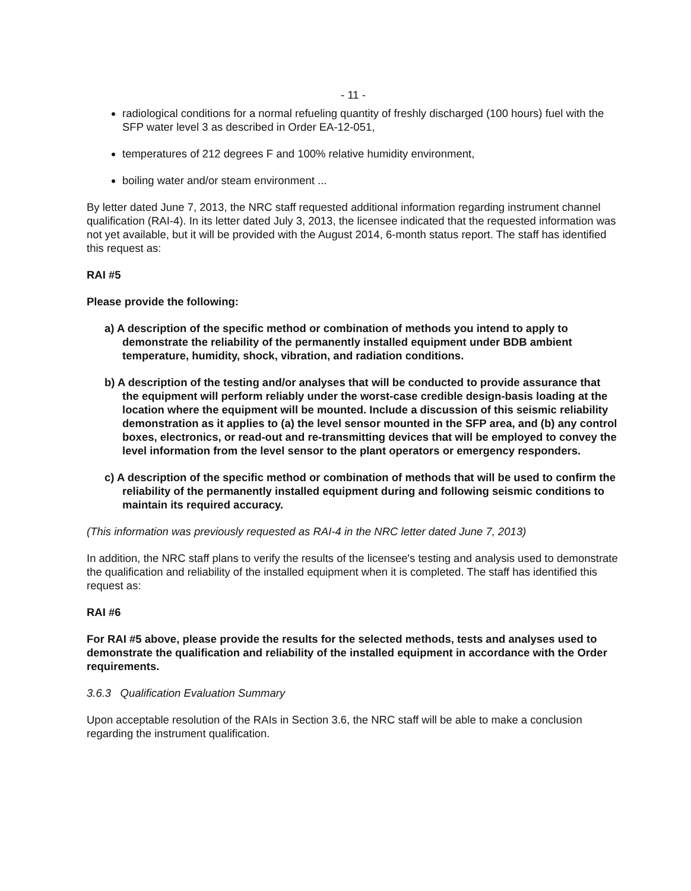- 11 -
radiological conditions for a normal refueling quantity of freshly discharged (100 hours) fuel with the SFP water level 3 as described in Order EA-12-051,
temperatures of 212 degrees F and 100% relative humidity environment,
boiling water and/or steam environment ...
By letter dated June 7, 2013, the NRC staff requested additional information regarding instrument channel qualification (RAI-4). In its letter dated July 3, 2013, the licensee indicated that the requested information was not yet available, but it will be provided with the August 2014, 6-month status report. The staff has identified this request as:
RAI #5
Please provide the following:
a) A description of the specific method or combination of methods you intend to apply to demonstrate the reliability of the permanently installed equipment under BDB ambient temperature, humidity, shock, vibration, and radiation conditions.
b) A description of the testing and/or analyses that will be conducted to provide assurance that the equipment will perform reliably under the worst-case credible design-basis loading at the location where the equipment will be mounted. Include a discussion of this seismic reliability demonstration as it applies to (a) the level sensor mounted in the SFP area, and (b) any control boxes, electronics, or read-out and re-transmitting devices that will be employed to convey the level information from the level sensor to the plant operators or emergency responders.
c) A description of the specific method or combination of methods that will be used to confirm the reliability of the permanently installed equipment during and following seismic conditions to maintain its required accuracy.
(This information was previously requested as RAI-4 in the NRC letter dated June 7, 2013)
In addition, the NRC staff plans to verify the results of the licensee's testing and analysis used to demonstrate the qualification and reliability of the installed equipment when it is completed. The staff has identified this request as:
RAI #6
For RAI #5 above, please provide the results for the selected methods, tests and analyses used to demonstrate the qualification and reliability of the installed equipment in accordance with the Order requirements.
3.6.3 Qualification Evaluation Summary
Upon acceptable resolution of the RAIs in Section 3.6, the NRC staff will be able to make a conclusion regarding the instrument qualification.